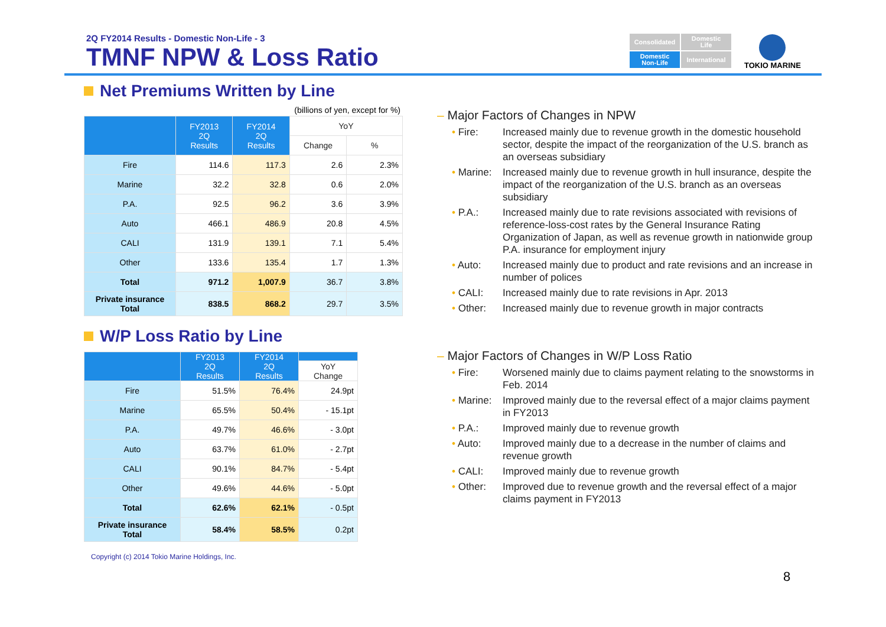2Q FY2014 Results - Domestic Non-Life - 3
TMNF NPW & Loss Ratio
Consolidated
Domestic
Life
Domestic
Non-Life
International
TOKIO MARINE
Net Premiums Written by Line
(billions of yen, except for %)
| | FY2013 2Q Results | FY2014 2Q Results | YoY | |
| --- | --- | --- | --- | --- |
| | | | Change | % |
| Fire | 114.6 | 117.3 | 2.6 | 2.3% |
| Marine | 32.2 | 32.8 | 0.6 | 2.0% |
| P.A. | 92.5 | 96.2 | 3.6 | 3.9% |
| Auto | 466.1 | 486.9 | 20.8 | 4.5% |
| CALI | 131.9 | 139.1 | 7.1 | 5.4% |
| Other | 133.6 | 135.4 | 1.7 | 1.3% |
| Total | 971.2 | 1,007.9 | 36.7 | 3.8% |
| Private insurance Total | 838.5 | 868.2 | 29.7 | 3.5% |
W/P Loss Ratio by Line
| | FY2013 2Q Results | FY2014 2Q Results | |
| --- | --- | --- | --- |
| | | | YoY Change |
| Fire | 51.5% | 76.4% | 24.9pt |
| Marine | 65.5% | 50.4% | - 15.1pt |
| P.A. | 49.7% | 46.6% | - 3.0pt |
| Auto | 63.7% | 61.0% | - 2.7pt |
| CALI | 90.1% | 84.7% | - 5.4pt |
| Other | 49.6% | 44.6% | - 5.0pt |
| Total | 62.6% | 62.1% | - 0.5pt |
| Private insurance Total | 58.4% | 58.5% | 0.2pt |
Copyright (c) 2014 Tokio Marine Holdings, Inc.
– Major Factors of Changes in NPW
• Fire: Increased mainly due to revenue growth in the domestic household sector, despite the impact of the reorganization of the U.S. branch as an overseas subsidiary
• Marine: Increased mainly due to revenue growth in hull insurance, despite the impact of the reorganization of the U.S. branch as an overseas subsidiary
• P.A.: Increased mainly due to rate revisions associated with revisions of reference-loss-cost rates by the General Insurance Rating Organization of Japan, as well as revenue growth in nationwide group P.A. insurance for employment injury
• Auto: Increased mainly due to product and rate revisions and an increase in number of polices
• CALI: Increased mainly due to rate revisions in Apr. 2013
• Other: Increased mainly due to revenue growth in major contracts
– Major Factors of Changes in W/P Loss Ratio
• Fire: Worsened mainly due to claims payment relating to the snowstorms in Feb. 2014
• Marine: Improved mainly due to the reversal effect of a major claims payment in FY2013
• P.A.: Improved mainly due to revenue growth
• Auto: Improved mainly due to a decrease in the number of claims and revenue growth
• CALI: Improved mainly due to revenue growth
• Other: Improved due to revenue growth and the reversal effect of a major claims payment in FY2013
8